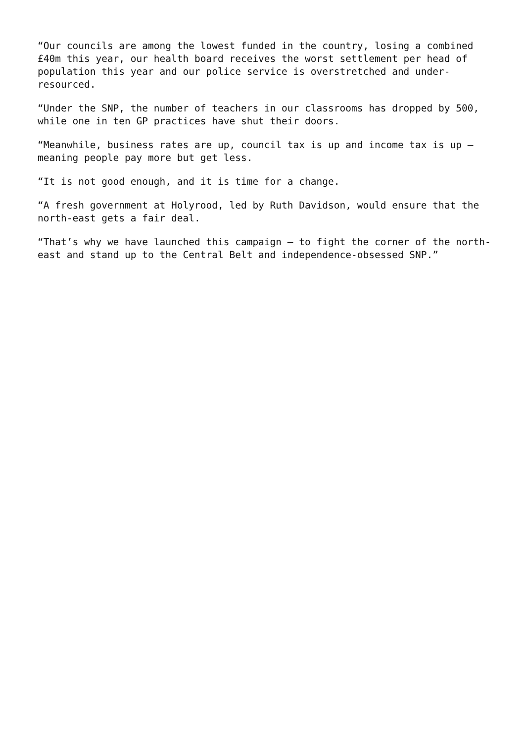“Our councils are among the lowest funded in the country, losing a combined £40m this year, our health board receives the worst settlement per head of population this year and our police service is overstretched and under-resourced.
“Under the SNP, the number of teachers in our classrooms has dropped by 500, while one in ten GP practices have shut their doors.
“Meanwhile, business rates are up, council tax is up and income tax is up – meaning people pay more but get less.
“It is not good enough, and it is time for a change.
“A fresh government at Holyrood, led by Ruth Davidson, would ensure that the north-east gets a fair deal.
“That’s why we have launched this campaign – to fight the corner of the north-east and stand up to the Central Belt and independence-obsessed SNP.”